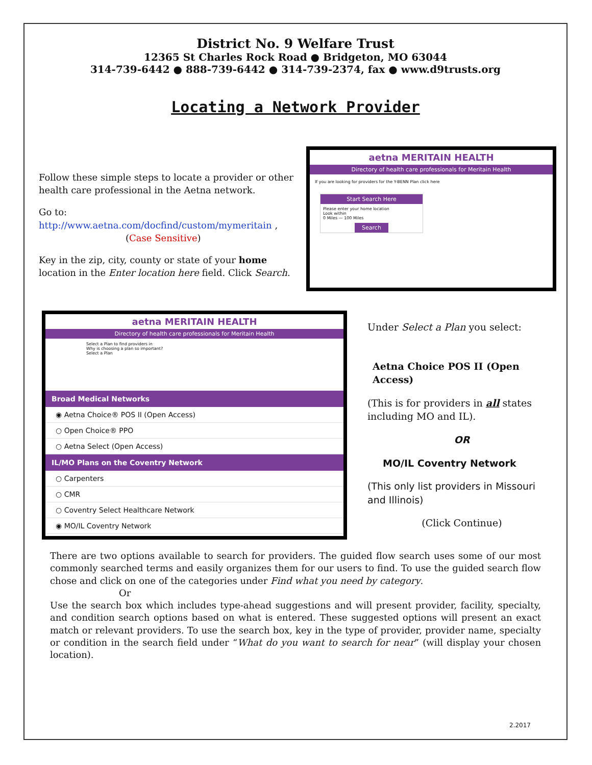District No. 9 Welfare Trust
12365 St Charles Rock Road ● Bridgeton, MO 63044
314-739-6442 ● 888-739-6442 ● 314-739-2374, fax ● www.d9trusts.org
Locating a Network Provider
Follow these simple steps to locate a provider or other health care professional in the Aetna network.
Go to:
http://www.aetna.com/docfind/custom/mymeritain ,
(Case Sensitive)
Key in the zip, city, county or state of your home location in the Enter location here field. Click Search.
aetna MERITAIN HEALTH
Directory of health care professionals for Meritain Health
If you are looking for providers for the Y-BENN Plan click here
Start Search Here
Please enter your home location
Look within
0 Miles — 100 Miles
Search
aetna MERITAIN HEALTH
Directory of health care professionals for Meritain Health
Select a Plan to find providers in
Why is choosing a plan so important?
Select a Plan
Broad Medical Networks
◉ Aetna Choice® POS II (Open Access)
○ Open Choice® PPO
○ Aetna Select (Open Access)
IL/MO Plans on the Coventry Network
○ Carpenters
○ CMR
○ Coventry Select Healthcare Network
◉ MO/IL Coventry Network
Under Select a Plan you select:
Aetna Choice POS II (Open Access)
(This is for providers in all states including MO and IL).
OR
MO/IL Coventry Network
(This only list providers in Missouri and Illinois)
(Click Continue)
There are two options available to search for providers. The guided flow search uses some of our most commonly searched terms and easily organizes them for our users to find. To use the guided search flow chose and click on one of the categories under Find what you need by category.
Or
Use the search box which includes type-ahead suggestions and will present provider, facility, specialty, and condition search options based on what is entered. These suggested options will present an exact match or relevant providers. To use the search box, key in the type of provider, provider name, specialty or condition in the search field under “What do you want to search for near” (will display your chosen location).
2.2017